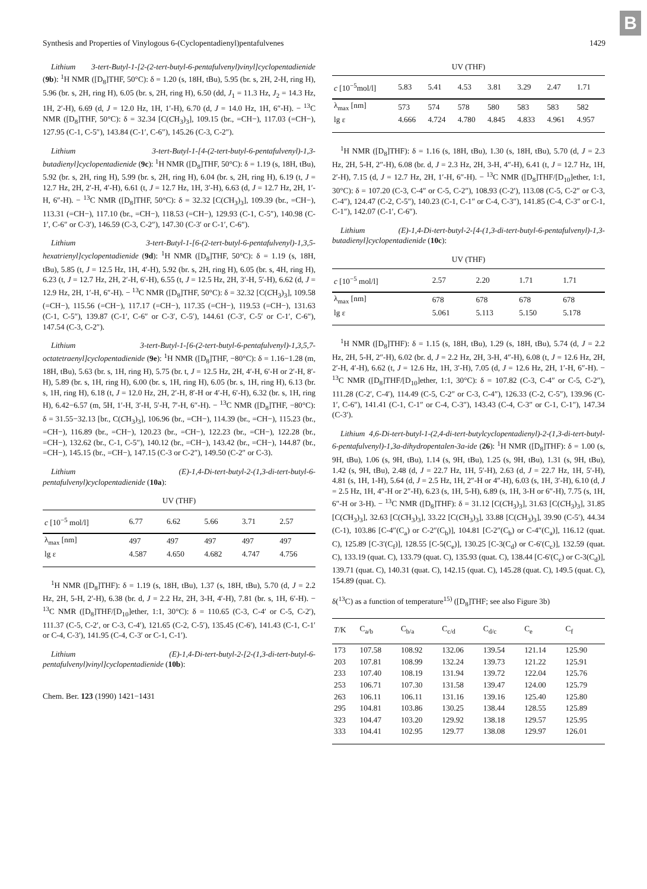B
Synthesis and Properties of Vinylogous 6-(Cyclopentadienyl)pentafulvenes 1429
Lithium 3-tert-Butyl-1-[2-(2-tert-butyl-6-pentafulvenyl)vinyl]cyclopentadienide (9b): <sup>1</sup>H NMR ([D<sub>8</sub>]THF, 50°C): δ = 1.20 (s, 18H, tBu), 5.95 (br. s, 2H, 2-H, ring H), 5.96 (br. s, 2H, ring H), 6.05 (br. s, 2H, ring H), 6.50 (dd, J<sub>1</sub> = 11.3 Hz, J<sub>2</sub> = 14.3 Hz, 1H, 2′-H), 6.69 (d, J = 12.0 Hz, 1H, 1′-H), 6.70 (d, J = 14.0 Hz, 1H, 6″-H). − <sup>13</sup>C NMR ([D<sub>8</sub>]THF, 50°C): δ = 32.34 [C(CH<sub>3</sub>)<sub>3</sub>], 109.15 (br., =CH−), 117.03 (=CH−), 127.95 (C-1, C-5″), 143.84 (C-1′, C-6″), 145.26 (C-3, C-2″).
Lithium 3-tert-Butyl-1-[4-(2-tert-butyl-6-pentafulvenyl)-1,3-butadienyl]cyclopentadienide (9c): <sup>1</sup>H NMR ([D<sub>8</sub>]THF, 50°C): δ = 1.19 (s, 18H, tBu), 5.92 (br. s, 2H, ring H), 5.99 (br. s, 2H, ring H), 6.04 (br. s, 2H, ring H), 6.19 (t, J = 12.7 Hz, 2H, 2′-H, 4′-H), 6.61 (t, J = 12.7 Hz, 1H, 3′-H), 6.63 (d, J = 12.7 Hz, 2H, 1′-H, 6″-H). − <sup>13</sup>C NMR ([D<sub>8</sub>]THF, 50°C): δ = 32.32 [C(CH<sub>3</sub>)<sub>3</sub>], 109.39 (br., =CH−), 113.31 (=CH−), 117.10 (br., =CH−), 118.53 (=CH−), 129.93 (C-1, C-5″), 140.98 (C-1′, C-6″ or C-3′), 146.59 (C-3, C-2″), 147.30 (C-3′ or C-1′, C-6″).
Lithium 3-tert-Butyl-1-[6-(2-tert-butyl-6-pentafulvenyl)-1,3,5-hexatrienyl]cyclopentadienide (9d): <sup>1</sup>H NMR ([D<sub>8</sub>]THF, 50°C): δ = 1.19 (s, 18H, tBu), 5.85 (t, J = 12.5 Hz, 1H, 4′-H), 5.92 (br. s, 2H, ring H), 6.05 (br. s, 4H, ring H), 6.23 (t, J = 12.7 Hz, 2H, 2′-H, 6′-H), 6.55 (t, J = 12.5 Hz, 2H, 3′-H, 5′-H), 6.62 (d, J = 12.9 Hz, 2H, 1′-H, 6″-H). − <sup>13</sup>C NMR ([D<sub>8</sub>]THF, 50°C): δ = 32.32 [C(CH<sub>3</sub>)<sub>3</sub>], 109.58 (=CH−), 115.56 (=CH−), 117.17 (=CH−), 117.35 (=CH−), 119.53 (=CH−), 131.63 (C-1, C-5″), 139.87 (C-1′, C-6″ or C-3′, C-5′), 144.61 (C-3′, C-5′ or C-1′, C-6″), 147.54 (C-3, C-2″).
Lithium 3-tert-Butyl-1-[6-(2-tert-butyl-6-pentafulvenyl)-1,3,5,7-octatetraenyl]cyclopentadienide (9e): <sup>1</sup>H NMR ([D<sub>8</sub>]THF, −80°C): δ = 1.16−1.28 (m, 18H, tBu), 5.63 (br. s, 1H, ring H), 5.75 (br. t, J = 12.5 Hz, 2H, 4′-H, 6′-H or 2′-H, 8′-H), 5.89 (br. s, 1H, ring H), 6.00 (br. s, 1H, ring H), 6.05 (br. s, 1H, ring H), 6.13 (br. s, 1H, ring H), 6.18 (t, J = 12.0 Hz, 2H, 2′-H, 8′-H or 4′-H, 6′-H), 6.32 (br. s, 1H, ring H), 6.42−6.57 (m, 5H, 1′-H, 3′-H, 5′-H, 7′-H, 6″-H). − <sup>13</sup>C NMR ([D<sub>8</sub>]THF, −80°C): δ = 31.55−32.13 [br., C(CH<sub>3</sub>)<sub>3</sub>], 106.96 (br., =CH−), 114.39 (br., =CH−), 115.23 (br., =CH−), 116.89 (br., =CH−), 120.23 (br., =CH−), 122.23 (br., =CH−), 122.28 (br., =CH−), 132.62 (br., C-1, C-5″), 140.12 (br., =CH−), 143.42 (br., =CH−), 144.87 (br., =CH−), 145.15 (br., =CH−), 147.15 (C-3 or C-2″), 149.50 (C-2″ or C-3).
Lithium (E)-1,4-Di-tert-butyl-2-(1,3-di-tert-butyl-6-pentafulvenyl)cyclopentadienide (10a):
UV (THF)
| c [10<sup>−5</sup> mol/l] | 6.77 | 6.62 | 5.66 | 3.71 | 2.57 |
| λ<sub>max</sub> [nm] | 497 | 497 | 497 | 497 | 497 |
| lg ε | 4.587 | 4.650 | 4.682 | 4.747 | 4.756 |
<sup>1</sup>H NMR ([D<sub>8</sub>]THF): δ = 1.19 (s, 18H, tBu), 1.37 (s, 18H, tBu), 5.70 (d, J = 2.2 Hz, 2H, 5-H, 2′-H), 6.38 (br. d, J = 2.2 Hz, 2H, 3-H, 4′-H), 7.81 (br. s, 1H, 6′-H). − <sup>13</sup>C NMR ([D<sub>8</sub>]THF/[D<sub>10</sub>]ether, 1:1, 30°C): δ = 110.65 (C-3, C-4′ or C-5, C-2′), 111.37 (C-5, C-2′, or C-3, C-4′), 121.65 (C-2, C-5′), 135.45 (C-6′), 141.43 (C-1, C-1′ or C-4, C-3′), 141.95 (C-4, C-3′ or C-1, C-1′).
Lithium (E)-1,4-Di-tert-butyl-2-[2-(1,3-di-tert-butyl-6-pentafulvenyl)vinyl]cyclopentadienide (10b):
Chem. Ber. 123 (1990) 1421−1431
UV (THF)
| c [10<sup>−5</sup>mol/l] | 5.83 | 5.41 | 4.53 | 3.81 | 3.29 | 2.47 | 1.71 |
| λ<sub>max</sub> [nm] | 573 | 574 | 578 | 580 | 583 | 583 | 582 |
| lg ε | 4.666 | 4.724 | 4.780 | 4.845 | 4.833 | 4.961 | 4.957 |
<sup>1</sup>H NMR ([D<sub>8</sub>]THF): δ = 1.16 (s, 18H, tBu), 1.30 (s, 18H, tBu), 5.70 (d, J = 2.3 Hz, 2H, 5-H, 2″-H), 6.08 (br. d, J = 2.3 Hz, 2H, 3-H, 4″-H), 6.41 (t, J = 12.7 Hz, 1H, 2′-H), 7.15 (d, J = 12.7 Hz, 2H, 1′-H, 6″-H). − <sup>13</sup>C NMR ([D<sub>8</sub>]THF/[D<sub>10</sub>]ether, 1:1, 30°C): δ = 107.20 (C-3, C-4″ or C-5, C-2″), 108.93 (C-2′), 113.08 (C-5, C-2″ or C-3, C-4″), 124.47 (C-2, C-5″), 140.23 (C-1, C-1″ or C-4, C-3″), 141.85 (C-4, C-3″ or C-1, C-1″), 142.07 (C-1′, C-6″).
Lithium (E)-1,4-Di-tert-butyl-2-[4-(1,3-di-tert-butyl-6-pentafulvenyl)-1,3-butadienyl]cyclopentadienide (10c):
UV (THF)
| c [10<sup>−5</sup> mol/l] | 2.57 | 2.20 | 1.71 | 1.71 |
| λ<sub>max</sub> [nm] | 678 | 678 | 678 | 678 |
| lg ε | 5.061 | 5.113 | 5.150 | 5.178 |
<sup>1</sup>H NMR ([D<sub>8</sub>]THF): δ = 1.15 (s, 18H, tBu), 1.29 (s, 18H, tBu), 5.74 (d, J = 2.2 Hz, 2H, 5-H, 2″-H), 6.02 (br. d, J = 2.2 Hz, 2H, 3-H, 4″-H), 6.08 (t, J = 12.6 Hz, 2H, 2′-H, 4′-H), 6.62 (t, J = 12.6 Hz, 1H, 3′-H), 7.05 (d, J = 12.6 Hz, 2H, 1′-H, 6″-H). − <sup>13</sup>C NMR ([D<sub>8</sub>]THF/[D<sub>10</sub>]ether, 1:1, 30°C): δ = 107.82 (C-3, C-4″ or C-5, C-2″), 111.28 (C-2′, C-4′), 114.49 (C-5, C-2″ or C-3, C-4″), 126.33 (C-2, C-5″), 139.96 (C-1′, C-6″), 141.41 (C-1, C-1″ or C-4, C-3″), 143.43 (C-4, C-3″ or C-1, C-1″), 147.34 (C-3′).
Lithium 4,6-Di-tert-butyl-1-(2,4-di-tert-butylcyclopentadienyl)-2-(1,3-di-tert-butyl-6-pentafulvenyl)-1,3a-dihydropentalen-3a-ide (26): <sup>1</sup>H NMR ([D<sub>8</sub>]THF): δ = 1.00 (s, 9H, tBu), 1.06 (s, 9H, tBu), 1.14 (s, 9H, tBu), 1.25 (s, 9H, tBu), 1.31 (s, 9H, tBu), 1.42 (s, 9H, tBu), 2.48 (d, J = 22.7 Hz, 1H, 5′-H), 2.63 (d, J = 22.7 Hz, 1H, 5′-H), 4.81 (s, 1H, 1-H), 5.64 (d, J = 2.5 Hz, 1H, 2″-H or 4″-H), 6.03 (s, 1H, 3′-H), 6.10 (d, J = 2.5 Hz, 1H, 4″-H or 2″-H), 6.23 (s, 1H, 5-H), 6.89 (s, 1H, 3-H or 6″-H), 7.75 (s, 1H, 6″-H or 3-H). − <sup>13</sup>C NMR ([D<sub>8</sub>]THF): δ = 31.12 [C(CH<sub>3</sub>)<sub>3</sub>], 31.63 [C(CH<sub>3</sub>)<sub>3</sub>], 31.85 [C(CH<sub>3</sub>)<sub>3</sub>], 32.63 [C(CH<sub>3</sub>)<sub>3</sub>], 33.22 [C(CH<sub>3</sub>)<sub>3</sub>], 33.88 [C(CH<sub>3</sub>)<sub>3</sub>], 39.90 (C-5′), 44.34 (C-1), 103.86 [C-4″(C<sub>a</sub>) or C-2″(C<sub>b</sub>)], 104.81 [C-2″(C<sub>b</sub>) or C-4″(C<sub>a</sub>)], 116.12 (quat. C), 125.89 [C-3′(C<sub>f</sub>)], 128.55 [C-5(C<sub>e</sub>)], 130.25 [C-3(C<sub>d</sub>) or C-6′(C<sub>c</sub>)], 132.59 (quat. C), 133.19 (quat. C), 133.79 (quat. C), 135.93 (quat. C), 138.44 [C-6′(C<sub>c</sub>) or C-3(C<sub>d</sub>)], 139.71 (quat. C), 140.31 (quat. C), 142.15 (quat. C), 145.28 (quat. C), 149.5 (quat. C), 154.89 (quat. C).
δ(<sup>13</sup>C) as a function of temperature<sup>15)</sup> ([D<sub>8</sub>]THF; see also Figure 3b)
| T /K | C<sub>a/b</sub> | C<sub>b/a</sub> | C<sub>c/d</sub> | C<sub>d/c</sub> | C<sub>e</sub> | C<sub>f</sub> |
| 173 | 107.58 | 108.92 | 132.06 | 139.54 | 121.14 | 125.90 |
| 203 | 107.81 | 108.99 | 132.24 | 139.73 | 121.22 | 125.91 |
| 233 | 107.40 | 108.19 | 131.94 | 139.72 | 122.04 | 125.76 |
| 253 | 106.71 | 107.30 | 131.58 | 139.47 | 124.00 | 125.79 |
| 263 | 106.11 | 106.11 | 131.16 | 139.16 | 125.40 | 125.80 |
| 295 | 104.81 | 103.86 | 130.25 | 138.44 | 128.55 | 125.89 |
| 323 | 104.47 | 103.20 | 129.92 | 138.18 | 129.57 | 125.95 |
| 333 | 104.41 | 102.95 | 129.77 | 138.08 | 129.97 | 126.01 |